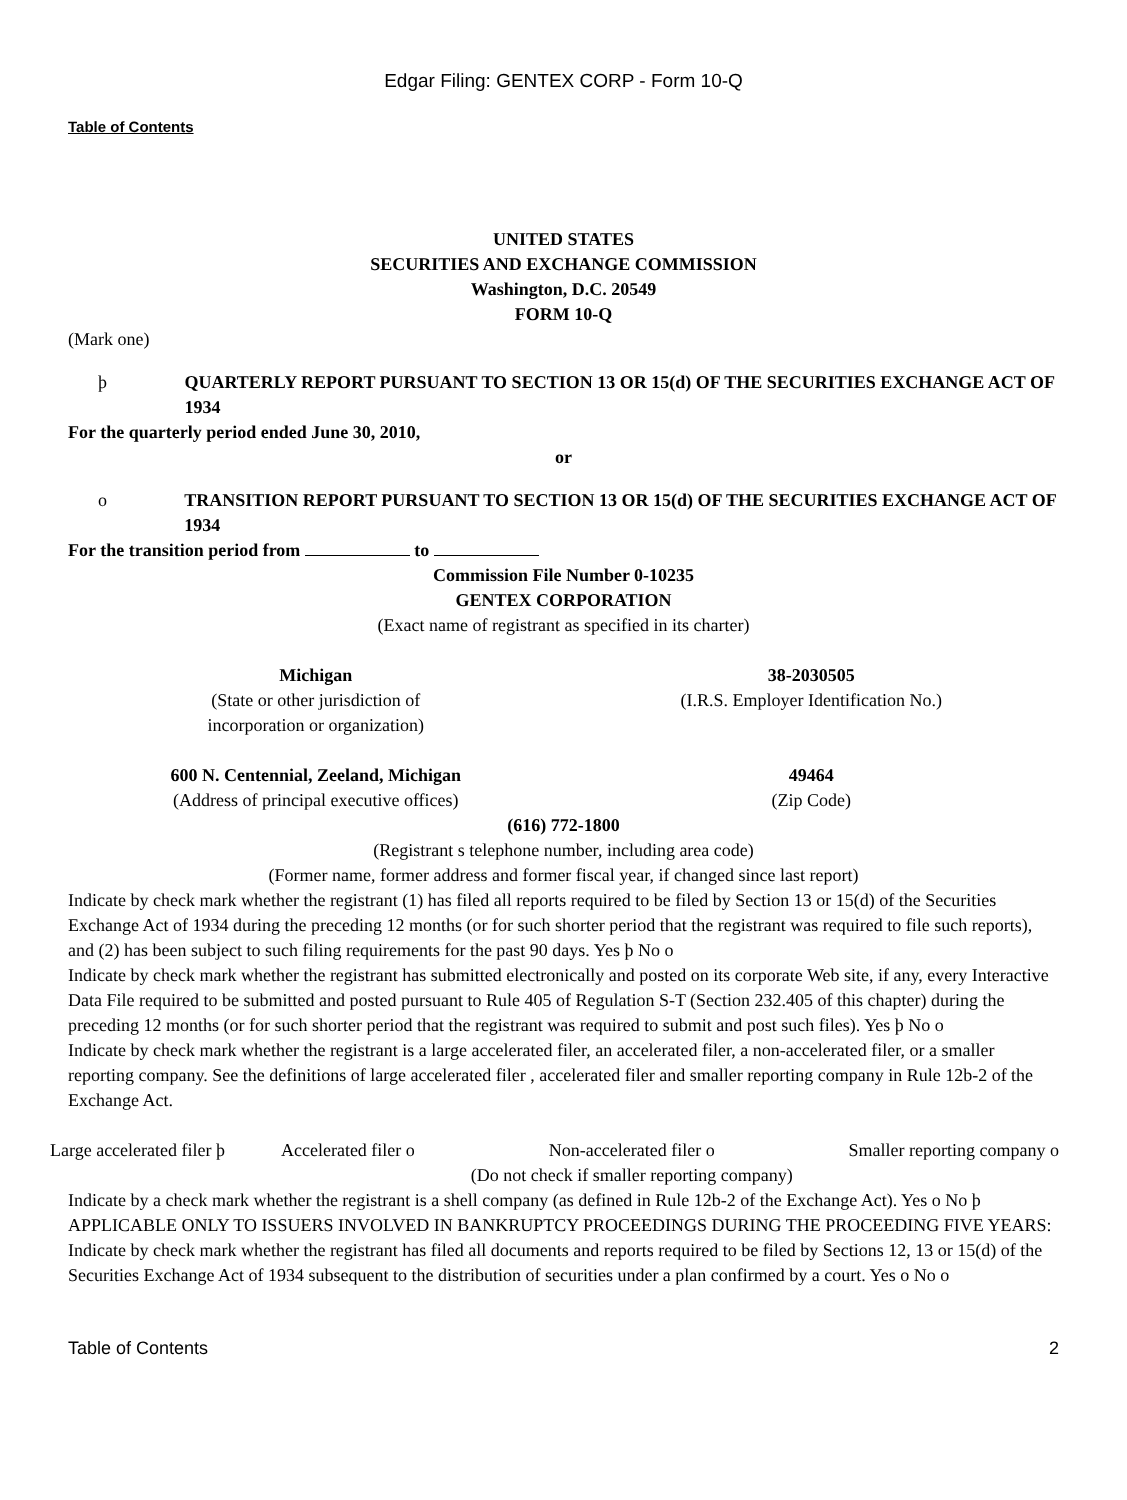Edgar Filing: GENTEX CORP - Form 10-Q
Table of Contents
UNITED STATES
SECURITIES AND EXCHANGE COMMISSION
Washington, D.C. 20549
FORM 10-Q
(Mark one)
þ QUARTERLY REPORT PURSUANT TO SECTION 13 OR 15(d) OF THE SECURITIES EXCHANGE ACT OF 1934
For the quarterly period ended June 30, 2010,
or
o TRANSITION REPORT PURSUANT TO SECTION 13 OR 15(d) OF THE SECURITIES EXCHANGE ACT OF 1934
For the transition period from to
Commission File Number 0-10235
GENTEX CORPORATION
(Exact name of registrant as specified in its charter)
Michigan
(State or other jurisdiction of
incorporation or organization)
38-2030505
(I.R.S. Employer Identification No.)
600 N. Centennial, Zeeland, Michigan
(Address of principal executive offices)
49464
(Zip Code)
(616) 772-1800
(Registrant s telephone number, including area code)
(Former name, former address and former fiscal year, if changed since last report)
Indicate by check mark whether the registrant (1) has filed all reports required to be filed by Section 13 or 15(d) of the Securities Exchange Act of 1934 during the preceding 12 months (or for such shorter period that the registrant was required to file such reports), and (2) has been subject to such filing requirements for the past 90 days. Yes þ No o
Indicate by check mark whether the registrant has submitted electronically and posted on its corporate Web site, if any, every Interactive Data File required to be submitted and posted pursuant to Rule 405 of Regulation S-T (Section 232.405 of this chapter) during the preceding 12 months (or for such shorter period that the registrant was required to submit and post such files). Yes þ No o
Indicate by check mark whether the registrant is a large accelerated filer, an accelerated filer, a non-accelerated filer, or a smaller reporting company. See the definitions of large accelerated filer , accelerated filer and smaller reporting company in Rule 12b-2 of the Exchange Act.
Large accelerated filer þ Accelerated filer o Non-accelerated filer o
(Do not check if smaller reporting company) Smaller reporting company o
Indicate by a check mark whether the registrant is a shell company (as defined in Rule 12b-2 of the Exchange Act). Yes o No þ
APPLICABLE ONLY TO ISSUERS INVOLVED IN BANKRUPTCY PROCEEDINGS DURING THE PROCEEDING FIVE YEARS:
Indicate by check mark whether the registrant has filed all documents and reports required to be filed by Sections 12, 13 or 15(d) of the Securities Exchange Act of 1934 subsequent to the distribution of securities under a plan confirmed by a court. Yes o No o
Table of Contents 2